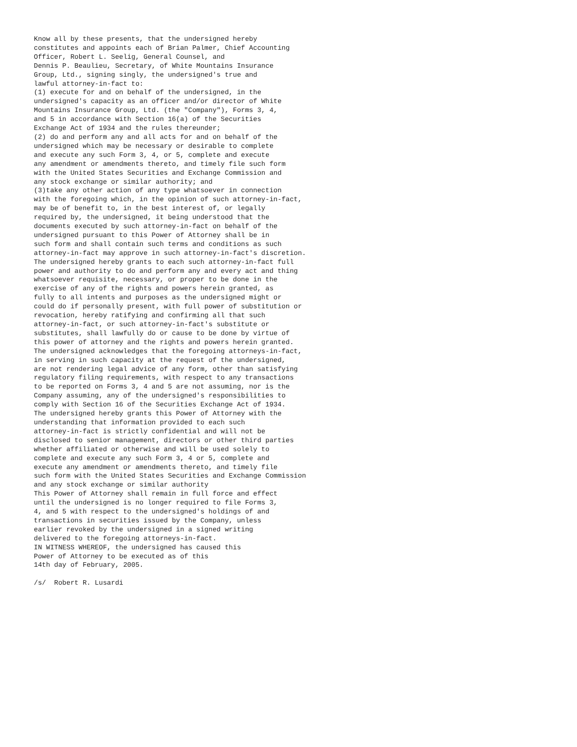Know all by these presents, that the undersigned hereby
constitutes and appoints each of Brian Palmer, Chief Accounting
Officer, Robert L. Seelig, General Counsel, and
Dennis P. Beaulieu, Secretary, of White Mountains Insurance
Group, Ltd., signing singly, the undersigned's true and
lawful attorney-in-fact to:
(1) execute for and on behalf of the undersigned, in the
undersigned's capacity as an officer and/or director of White
Mountains Insurance Group, Ltd. (the "Company"), Forms 3, 4,
and 5 in accordance with Section 16(a) of the Securities
Exchange Act of 1934 and the rules thereunder;
(2) do and perform any and all acts for and on behalf of the
undersigned which may be necessary or desirable to complete
and execute any such Form 3, 4, or 5, complete and execute
any amendment or amendments thereto, and timely file such form
with the United States Securities and Exchange Commission and
any stock exchange or similar authority; and
(3)take any other action of any type whatsoever in connection
with the foregoing which, in the opinion of such attorney-in-fact,
may be of benefit to, in the best interest of, or legally
required by, the undersigned, it being understood that the
documents executed by such attorney-in-fact on behalf of the
undersigned pursuant to this Power of Attorney shall be in
such form and shall contain such terms and conditions as such
attorney-in-fact may approve in such attorney-in-fact's discretion.
The undersigned hereby grants to each such attorney-in-fact full
power and authority to do and perform any and every act and thing
whatsoever requisite, necessary, or proper to be done in the
exercise of any of the rights and powers herein granted, as
fully to all intents and purposes as the undersigned might or
could do if personally present, with full power of substitution or
revocation, hereby ratifying and confirming all that such
attorney-in-fact, or such attorney-in-fact's substitute or
substitutes, shall lawfully do or cause to be done by virtue of
this power of attorney and the rights and powers herein granted.
The undersigned acknowledges that the foregoing attorneys-in-fact,
in serving in such capacity at the request of the undersigned,
are not rendering legal advice of any form, other than satisfying
regulatory filing requirements, with respect to any transactions
to be reported on Forms 3, 4 and 5 are not assuming, nor is the
Company assuming, any of the undersigned's responsibilities to
comply with Section 16 of the Securities Exchange Act of 1934.
The undersigned hereby grants this Power of Attorney with the
understanding that information provided to each such
attorney-in-fact is strictly confidential and will not be
disclosed to senior management, directors or other third parties
whether affiliated or otherwise and will be used solely to
complete and execute any such Form 3, 4 or 5, complete and
execute any amendment or amendments thereto, and timely file
such form with the United States Securities and Exchange Commission
and any stock exchange or similar authority
This Power of Attorney shall remain in full force and effect
until the undersigned is no longer required to file Forms 3,
4, and 5 with respect to the undersigned's holdings of and
transactions in securities issued by the Company, unless
earlier revoked by the undersigned in a signed writing
delivered to the foregoing attorneys-in-fact.
IN WITNESS WHEREOF, the undersigned has caused this
Power of Attorney to be executed as of this
14th day of February, 2005.

/s/  Robert R. Lusardi